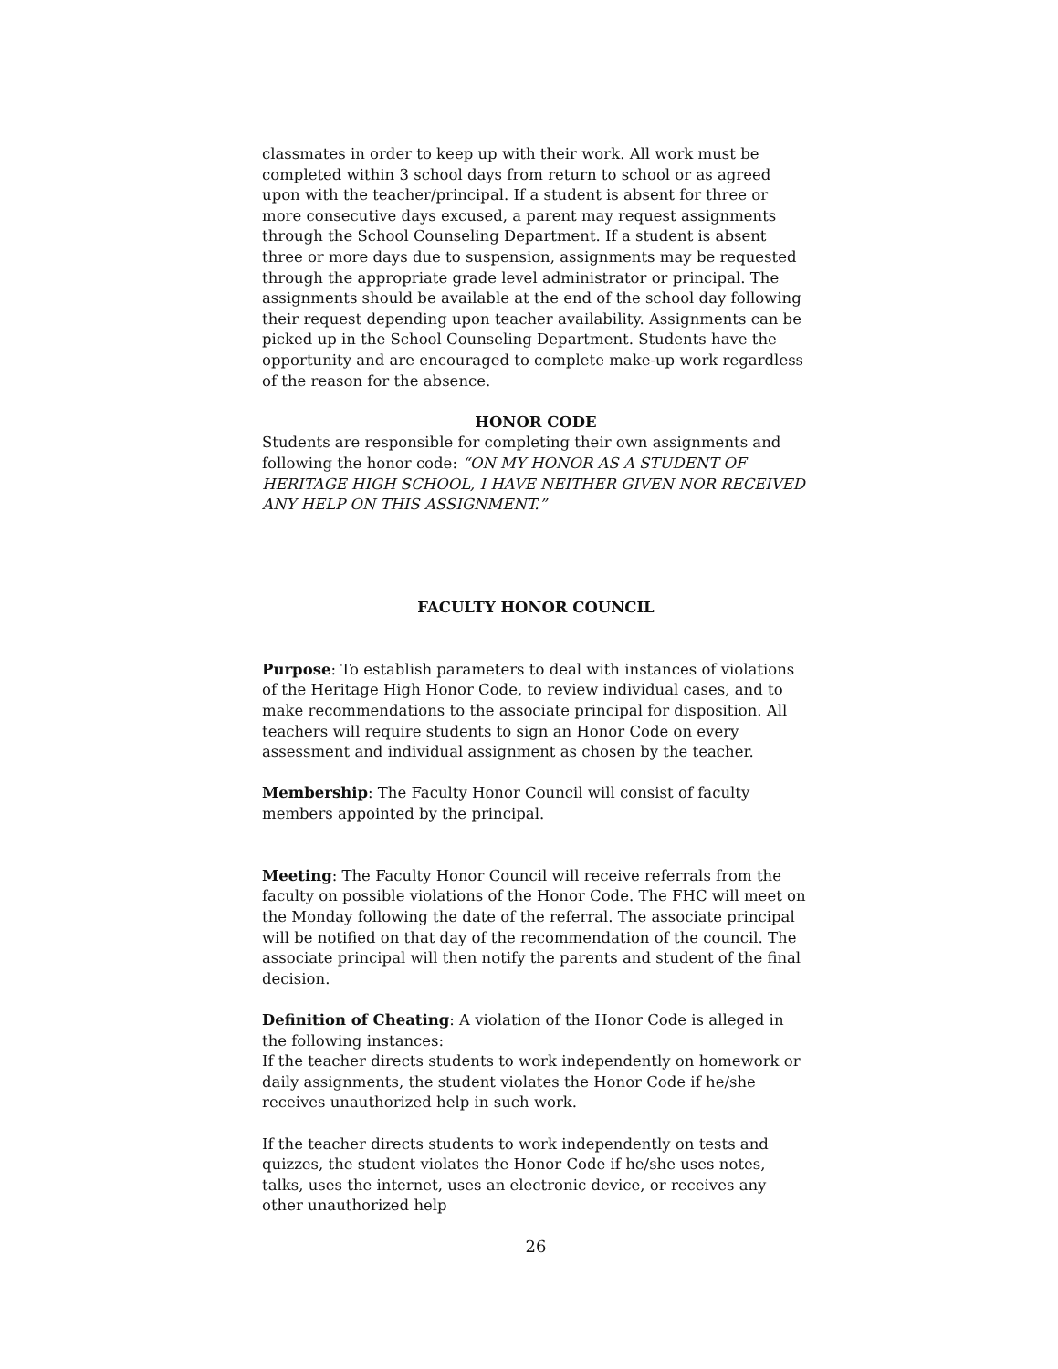classmates in order to keep up with their work. All work must be completed within 3 school days from return to school or as agreed upon with the teacher/principal. If a student is absent for three or more consecutive days excused, a parent may request assignments through the School Counseling Department. If a student is absent three or more days due to suspension, assignments may be requested through the appropriate grade level administrator or principal. The assignments should be available at the end of the school day following their request depending upon teacher availability. Assignments can be picked up in the School Counseling Department. Students have the opportunity and are encouraged to complete make-up work regardless of the reason for the absence.
HONOR CODE
Students are responsible for completing their own assignments and following the honor code: “ON MY HONOR AS A STUDENT OF HERITAGE HIGH SCHOOL, I HAVE NEITHER GIVEN NOR RECEIVED ANY HELP ON THIS ASSIGNMENT.”
FACULTY HONOR COUNCIL
Purpose: To establish parameters to deal with instances of violations of the Heritage High Honor Code, to review individual cases, and to make recommendations to the associate principal for disposition. All teachers will require students to sign an Honor Code on every assessment and individual assignment as chosen by the teacher.
Membership: The Faculty Honor Council will consist of faculty members appointed by the principal.
Meeting: The Faculty Honor Council will receive referrals from the faculty on possible violations of the Honor Code. The FHC will meet on the Monday following the date of the referral. The associate principal will be notified on that day of the recommendation of the council. The associate principal will then notify the parents and student of the final decision.
Definition of Cheating: A violation of the Honor Code is alleged in the following instances:
If the teacher directs students to work independently on homework or daily assignments, the student violates the Honor Code if he/she receives unauthorized help in such work.
If the teacher directs students to work independently on tests and quizzes, the student violates the Honor Code if he/she uses notes, talks, uses the internet, uses an electronic device, or receives any other unauthorized help
26